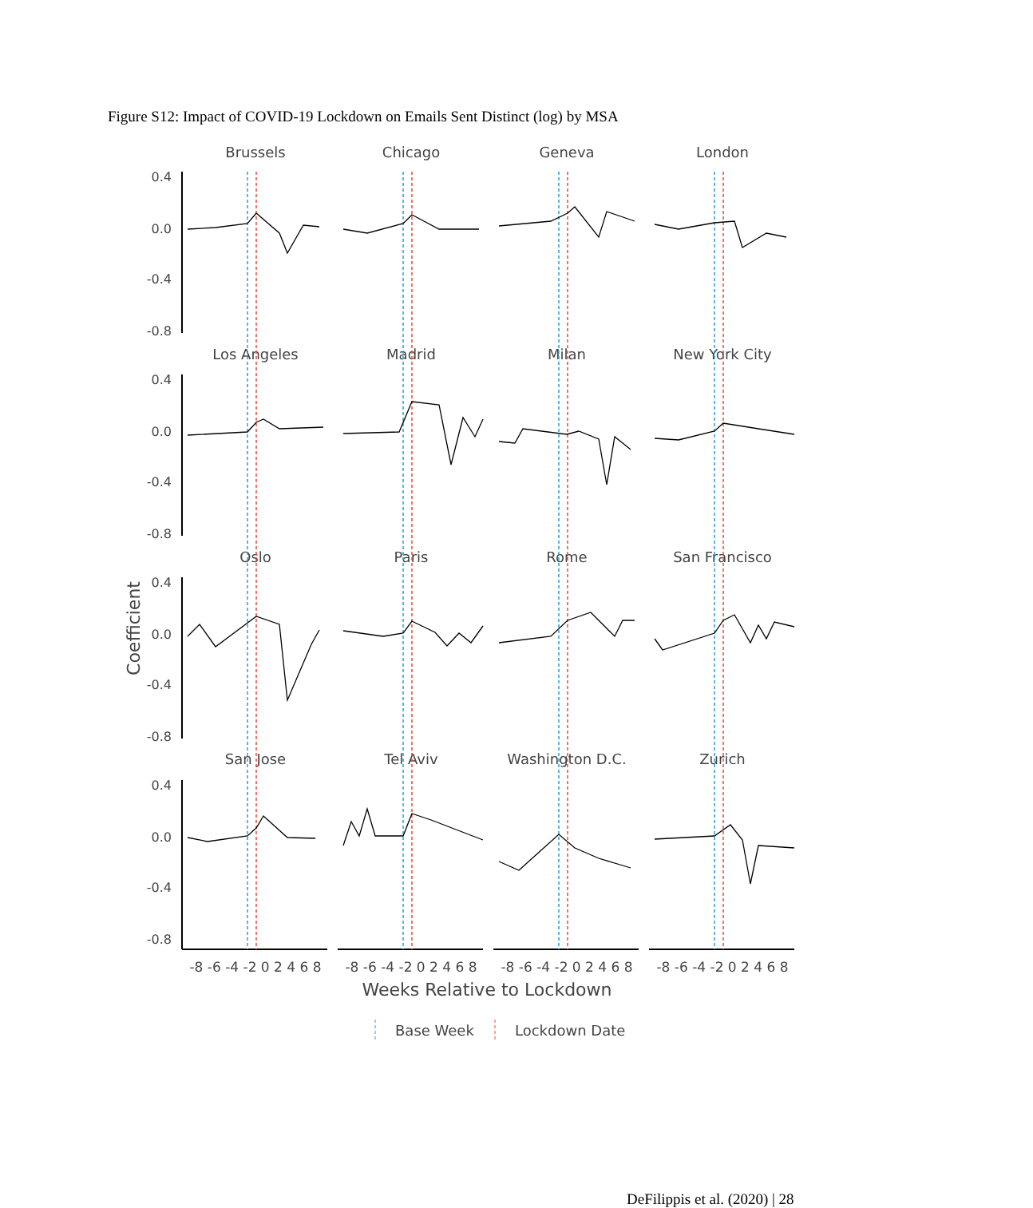Figure S12: Impact of COVID-19 Lockdown on Emails Sent Distinct (log) by MSA
Coefficient
Brussels
Chicago
Geneva
London
Los Angeles
Madrid
Milan
New York City
Oslo
Paris
Rome
San Francisco
San Jose
Tel Aviv
Washington D.C.
Zurich
0.4
0.0
-0.4
-0.8
0.4
0.0
-0.4
-0.8
0.4
0.0
-0.4
-0.8
0.4
0.0
-0.4
-0.8
-8 -6 -4 -2 0 2 4 6 8
-8 -6 -4 -2 0 2 4 6 8
-8 -6 -4 -2 0 2 4 6 8
-8 -6 -4 -2 0 2 4 6 8
Weeks Relative to Lockdown
Base Week
Lockdown Date
DeFilippis et al. (2020) | 28